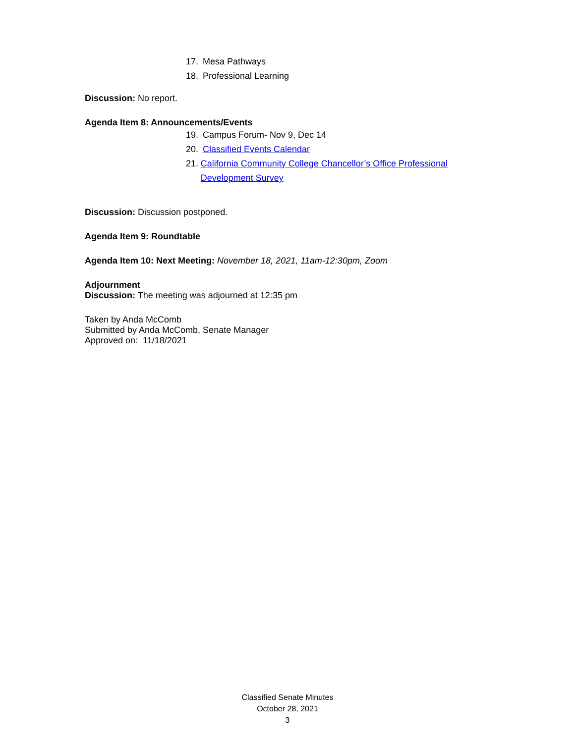17. Mesa Pathways
18. Professional Learning
Discussion: No report.
Agenda Item 8: Announcements/Events
19. Campus Forum- Nov 9, Dec 14
20. Classified Events Calendar
21. California Community College Chancellor’s Office Professional Development Survey
Discussion: Discussion postponed.
Agenda Item 9: Roundtable
Agenda Item 10: Next Meeting: November 18, 2021, 11am-12:30pm, Zoom
Adjournment
Discussion: The meeting was adjourned at 12:35 pm
Taken by Anda McComb
Submitted by Anda McComb, Senate Manager
Approved on: 11/18/2021
Classified Senate Minutes
October 28, 2021
3